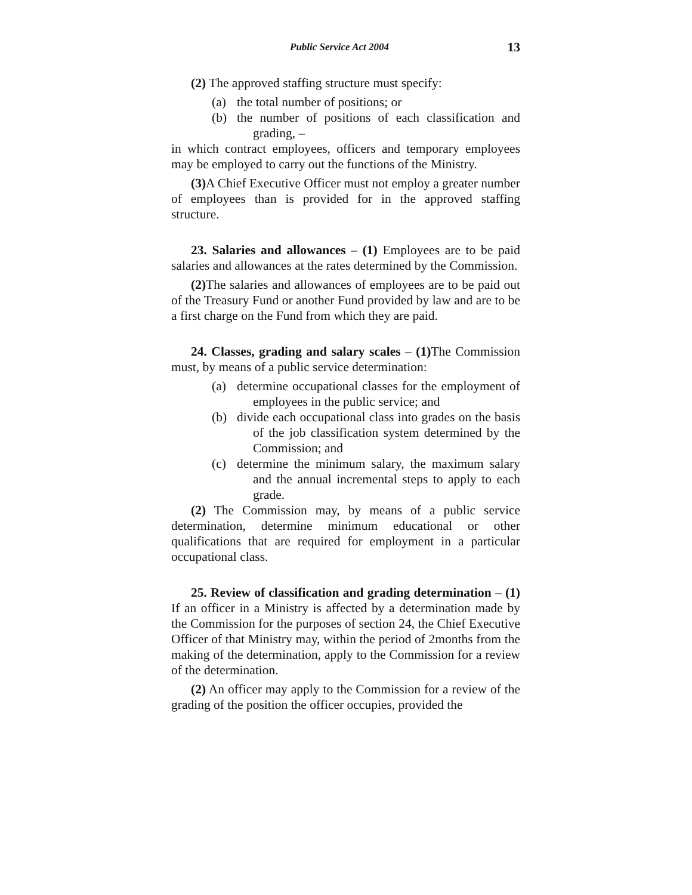Public Service Act 2004 13
(2) The approved staffing structure must specify:
(a) the total number of positions; or
(b) the number of positions of each classification and grading, –
in which contract employees, officers and temporary employees may be employed to carry out the functions of the Ministry.
(3) A Chief Executive Officer must not employ a greater number of employees than is provided for in the approved staffing structure.
23. Salaries and allowances – (1) Employees are to be paid salaries and allowances at the rates determined by the Commission.
(2) The salaries and allowances of employees are to be paid out of the Treasury Fund or another Fund provided by law and are to be a first charge on the Fund from which they are paid.
24. Classes, grading and salary scales – (1) The Commission must, by means of a public service determination:
(a) determine occupational classes for the employment of employees in the public service; and
(b) divide each occupational class into grades on the basis of the job classification system determined by the Commission; and
(c) determine the minimum salary, the maximum salary and the annual incremental steps to apply to each grade.
(2) The Commission may, by means of a public service determination, determine minimum educational or other qualifications that are required for employment in a particular occupational class.
25. Review of classification and grading determination – (1) If an officer in a Ministry is affected by a determination made by the Commission for the purposes of section 24, the Chief Executive Officer of that Ministry may, within the period of 2months from the making of the determination, apply to the Commission for a review of the determination.
(2) An officer may apply to the Commission for a review of the grading of the position the officer occupies, provided the